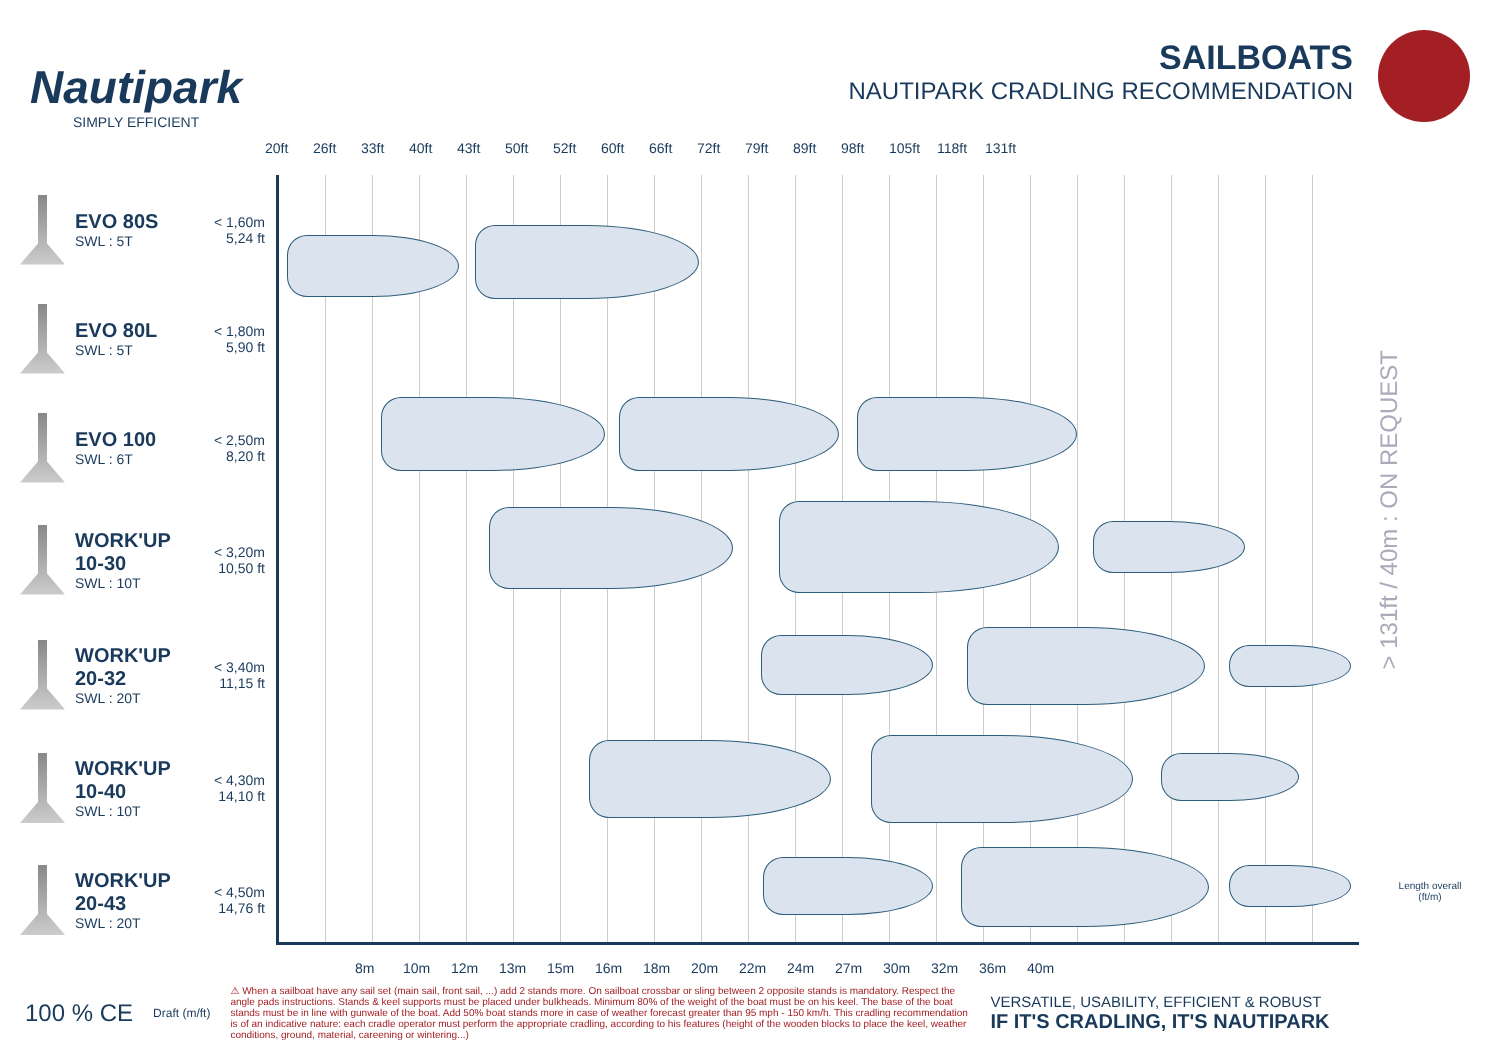Nautipark
SIMPLY EFFICIENT
SAILBOATS
NAUTIPARK CRADLING RECOMMENDATION
20ft 26ft 33ft 40ft 43ft 50ft 52ft 60ft 66ft 72ft 79ft 89ft 98ft 105ft 118ft 131ft
EVO 80S
SWL : 5T
< 1,60m
5,24 ft
EVO 80L
SWL : 5T
< 1,80m
5,90 ft
EVO 100
SWL : 6T
< 2,50m
8,20 ft
WORK'UP 10-30
SWL : 10T
< 3,20m
10,50 ft
WORK'UP 20-32
SWL : 20T
< 3,40m
11,15 ft
WORK'UP 10-40
SWL : 10T
< 4,30m
14,10 ft
WORK'UP 20-43
SWL : 20T
< 4,50m
14,76 ft
> 131ft / 40m : ON REQUEST
Length overall
(ft/m)
8m 10m 12m 13m 15m 16m 18m 20m 22m 24m 27m 30m 32m 36m 40m
100 % CE
Draft (m/ft)
⚠ When a sailboat have any sail set (main sail, front sail, ...) add 2 stands more. On sailboat crossbar or sling between 2 opposite stands is mandatory. Respect the angle pads instructions. Stands & keel supports must be placed under bulkheads. Minimum 80% of the weight of the boat must be on his keel. The base of the boat stands must be in line with gunwale of the boat. Add 50% boat stands more in case of weather forecast greater than 95 mph - 150 km/h. This cradling recommendation is of an indicative nature: each cradle operator must perform the appropriate cradling, according to his features (height of the wooden blocks to place the keel, weather conditions, ground, material, careening or wintering...)
VERSATILE, USABILITY, EFFICIENT & ROBUST
IF IT'S CRADLING, IT'S NAUTIPARK